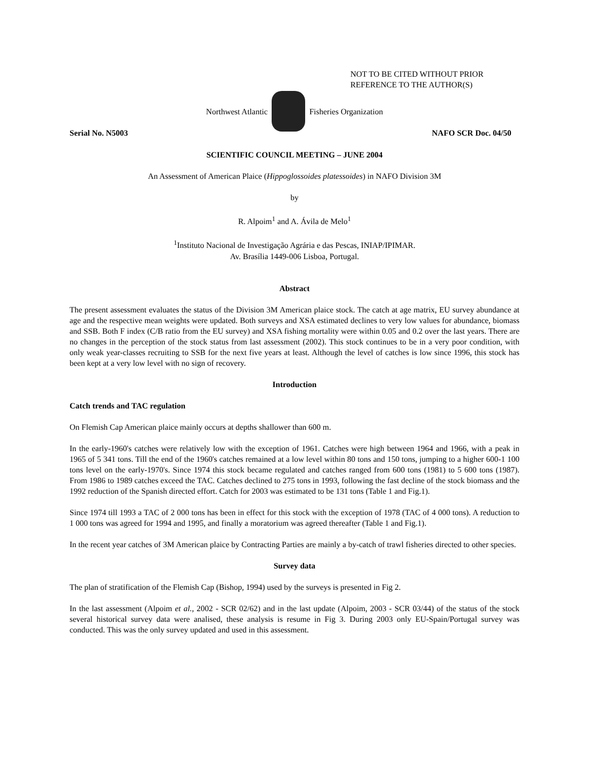NOT TO BE CITED WITHOUT PRIOR
REFERENCE TO THE AUTHOR(S)
Northwest Atlantic Fisheries Organization
Serial No. N5003 NAFO SCR Doc. 04/50
SCIENTIFIC COUNCIL MEETING – JUNE 2004
An Assessment of American Plaice (Hippoglossoides platessoides) in NAFO Division 3M
by
R. Alpoim<sup>1</sup> and A. Ávila de Melo<sup>1</sup>
<sup>1</sup> Instituto Nacional de Investigação Agrária e das Pescas, INIAP/IPIMAR.
Av. Brasília 1449-006 Lisboa, Portugal.
Abstract
The present assessment evaluates the status of the Division 3M American plaice stock. The catch at age matrix, EU survey abundance at age and the respective mean weights were updated. Both surveys and XSA estimated declines to very low values for abundance, biomass and SSB. Both F index (C/B ratio from the EU survey) and XSA fishing mortality were within 0.05 and 0.2 over the last years. There are no changes in the perception of the stock status from last assessment (2002). This stock continues to be in a very poor condition, with only weak year-classes recruiting to SSB for the next five years at least. Although the level of catches is low since 1996, this stock has been kept at a very low level with no sign of recovery.
Introduction
Catch trends and TAC regulation
On Flemish Cap American plaice mainly occurs at depths shallower than 600 m.
In the early-1960's catches were relatively low with the exception of 1961. Catches were high between 1964 and 1966, with a peak in 1965 of 5 341 tons. Till the end of the 1960's catches remained at a low level within 80 tons and 150 tons, jumping to a higher 600-1 100 tons level on the early-1970's. Since 1974 this stock became regulated and catches ranged from 600 tons (1981) to 5 600 tons (1987). From 1986 to 1989 catches exceed the TAC. Catches declined to 275 tons in 1993, following the fast decline of the stock biomass and the 1992 reduction of the Spanish directed effort. Catch for 2003 was estimated to be 131 tons (Table 1 and Fig.1).
Since 1974 till 1993 a TAC of 2 000 tons has been in effect for this stock with the exception of 1978 (TAC of 4 000 tons). A reduction to 1 000 tons was agreed for 1994 and 1995, and finally a moratorium was agreed thereafter (Table 1 and Fig.1).
In the recent year catches of 3M American plaice by Contracting Parties are mainly a by-catch of trawl fisheries directed to other species.
Survey data
The plan of stratification of the Flemish Cap (Bishop, 1994) used by the surveys is presented in Fig 2.
In the last assessment (Alpoim et al., 2002 - SCR 02/62) and in the last update (Alpoim, 2003 - SCR 03/44) of the status of the stock several historical survey data were analised, these analysis is resume in Fig 3. During 2003 only EU-Spain/Portugal survey was conducted. This was the only survey updated and used in this assessment.